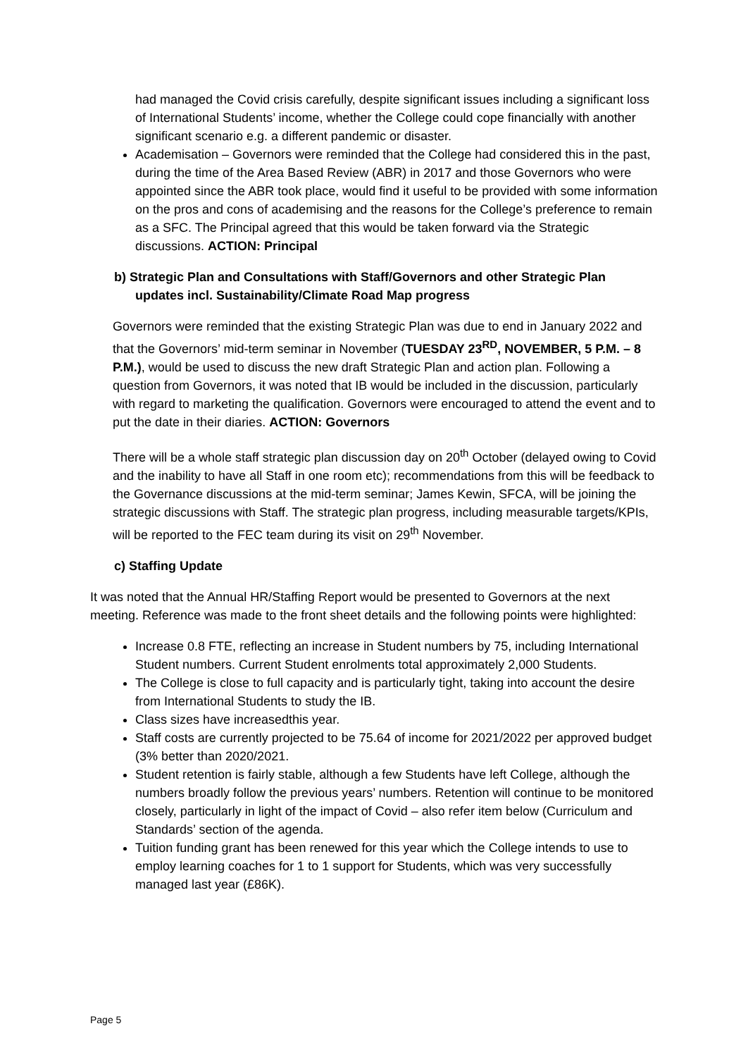had managed the Covid crisis carefully, despite significant issues including a significant loss of International Students’ income, whether the College could cope financially with another significant scenario e.g. a different pandemic or disaster.
Academisation – Governors were reminded that the College had considered this in the past, during the time of the Area Based Review (ABR) in 2017 and those Governors who were appointed since the ABR took place, would find it useful to be provided with some information on the pros and cons of academising and the reasons for the College’s preference to remain as a SFC. The Principal agreed that this would be taken forward via the Strategic discussions. ACTION: Principal
b) Strategic Plan and Consultations with Staff/Governors and other Strategic Plan updates incl. Sustainability/Climate Road Map progress
Governors were reminded that the existing Strategic Plan was due to end in January 2022 and that the Governors’ mid-term seminar in November (TUESDAY 23<sup>RD</sup>, NOVEMBER, 5 P.M. – 8 P.M.), would be used to discuss the new draft Strategic Plan and action plan. Following a question from Governors, it was noted that IB would be included in the discussion, particularly with regard to marketing the qualification. Governors were encouraged to attend the event and to put the date in their diaries. ACTION: Governors
There will be a whole staff strategic plan discussion day on 20<sup>th</sup> October (delayed owing to Covid and the inability to have all Staff in one room etc); recommendations from this will be feedback to the Governance discussions at the mid-term seminar; James Kewin, SFCA, will be joining the strategic discussions with Staff. The strategic plan progress, including measurable targets/KPIs, will be reported to the FEC team during its visit on 29<sup>th</sup> November.
c) Staffing Update
It was noted that the Annual HR/Staffing Report would be presented to Governors at the next meeting. Reference was made to the front sheet details and the following points were highlighted:
Increase 0.8 FTE, reflecting an increase in Student numbers by 75, including International Student numbers. Current Student enrolments total approximately 2,000 Students.
The College is close to full capacity and is particularly tight, taking into account the desire from International Students to study the IB.
Class sizes have increasedthis year.
Staff costs are currently projected to be 75.64 of income for 2021/2022 per approved budget (3% better than 2020/2021.
Student retention is fairly stable, although a few Students have left College, although the numbers broadly follow the previous years’ numbers. Retention will continue to be monitored closely, particularly in light of the impact of Covid – also refer item below (Curriculum and Standards’ section of the agenda.
Tuition funding grant has been renewed for this year which the College intends to use to employ learning coaches for 1 to 1 support for Students, which was very successfully managed last year (£86K).
Page 5